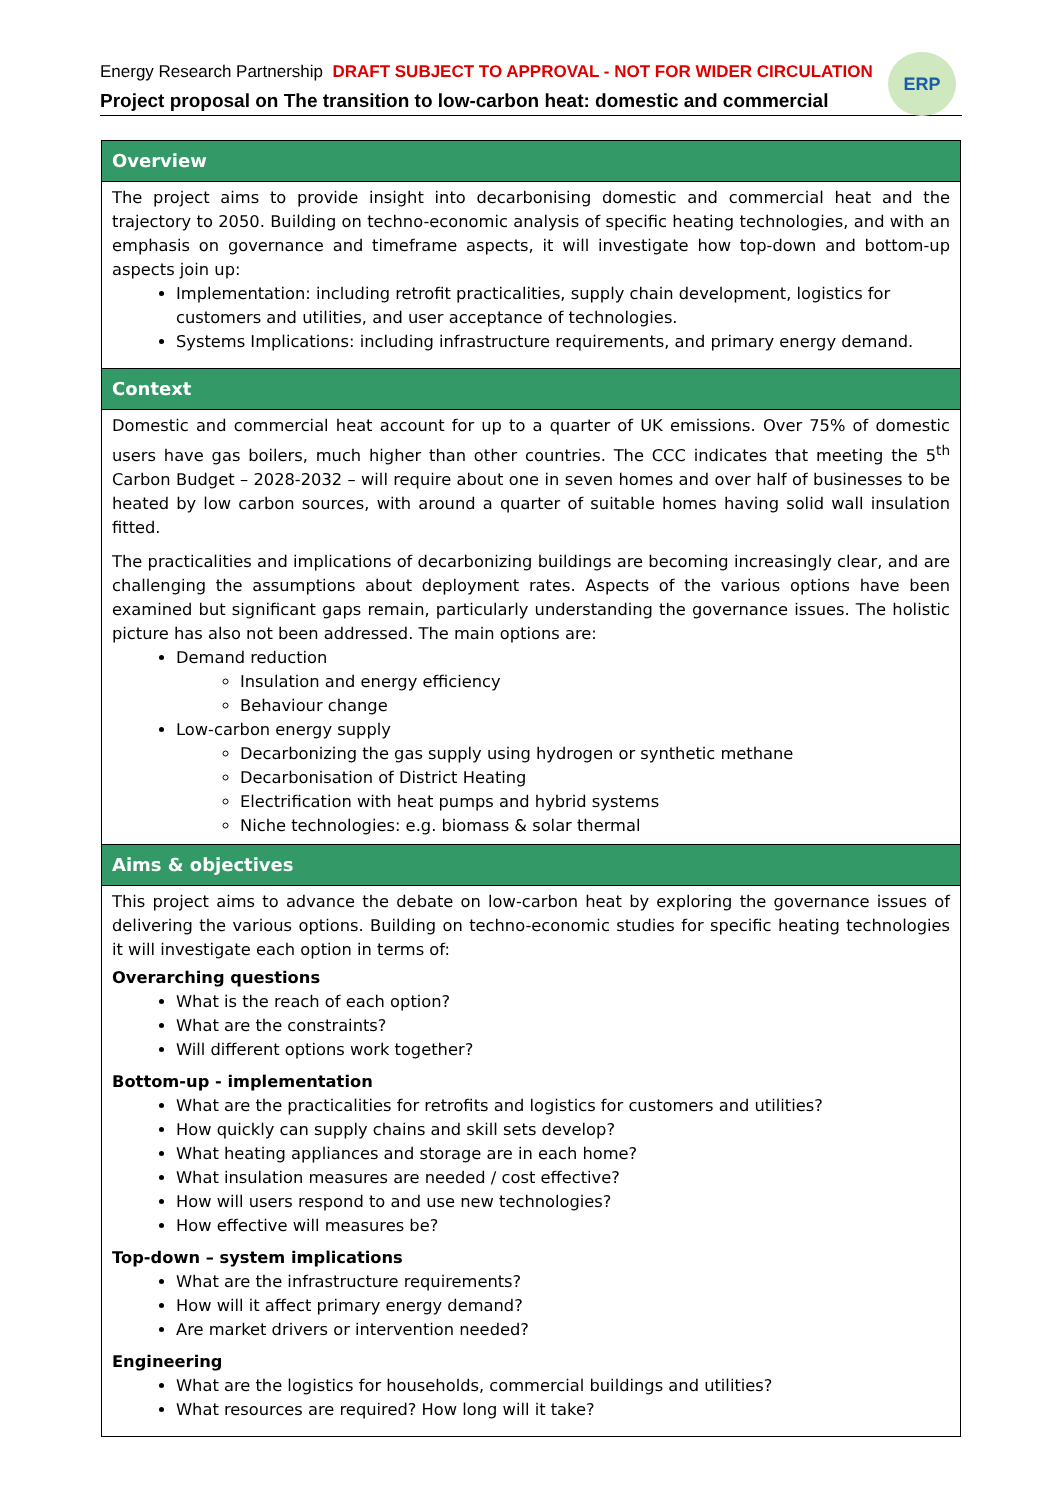Energy Research Partnership DRAFT SUBJECT TO APPROVAL - NOT FOR WIDER CIRCULATION
Project proposal on The transition to low-carbon heat: domestic and commercial
ERP
| Overview |
| --- |
| The project aims to provide insight into decarbonising domestic and commercial heat and the trajectory to 2050. Building on techno-economic analysis of specific heating technologies, and with an emphasis on governance and timeframe aspects, it will investigate how top-down and bottom-up aspects join up: Implementation: including retrofit practicalities, supply chain development, logistics for customers and utilities, and user acceptance of technologies. Systems Implications: including infrastructure requirements, and primary energy demand. |
| Context |
| Domestic and commercial heat account for up to a quarter of UK emissions. Over 75% of domestic users have gas boilers, much higher than other countries. The CCC indicates that meeting the 5<sup>th</sup> Carbon Budget – 2028-2032 – will require about one in seven homes and over half of businesses to be heated by low carbon sources, with around a quarter of suitable homes having solid wall insulation fitted. The practicalities and implications of decarbonizing buildings are becoming increasingly clear, and are challenging the assumptions about deployment rates. Aspects of the various options have been examined but significant gaps remain, particularly understanding the governance issues. The holistic picture has also not been addressed. The main options are: Demand reduction Insulation and energy efficiency Behaviour change Low-carbon energy supply Decarbonizing the gas supply using hydrogen or synthetic methane Decarbonisation of District Heating Electrification with heat pumps and hybrid systems Niche technologies: e.g. biomass & solar thermal |
| Aims & objectives |
| This project aims to advance the debate on low-carbon heat by exploring the governance issues of delivering the various options. Building on techno-economic studies for specific heating technologies it will investigate each option in terms of: Overarching questions What is the reach of each option? What are the constraints? Will different options work together? Bottom-up - implementation What are the practicalities for retrofits and logistics for customers and utilities? How quickly can supply chains and skill sets develop? What heating appliances and storage are in each home? What insulation measures are needed / cost effective? How will users respond to and use new technologies? How effective will measures be? Top-down – system implications What are the infrastructure requirements? How will it affect primary energy demand? Are market drivers or intervention needed? Engineering What are the logistics for households, commercial buildings and utilities? What resources are required? How long will it take? |